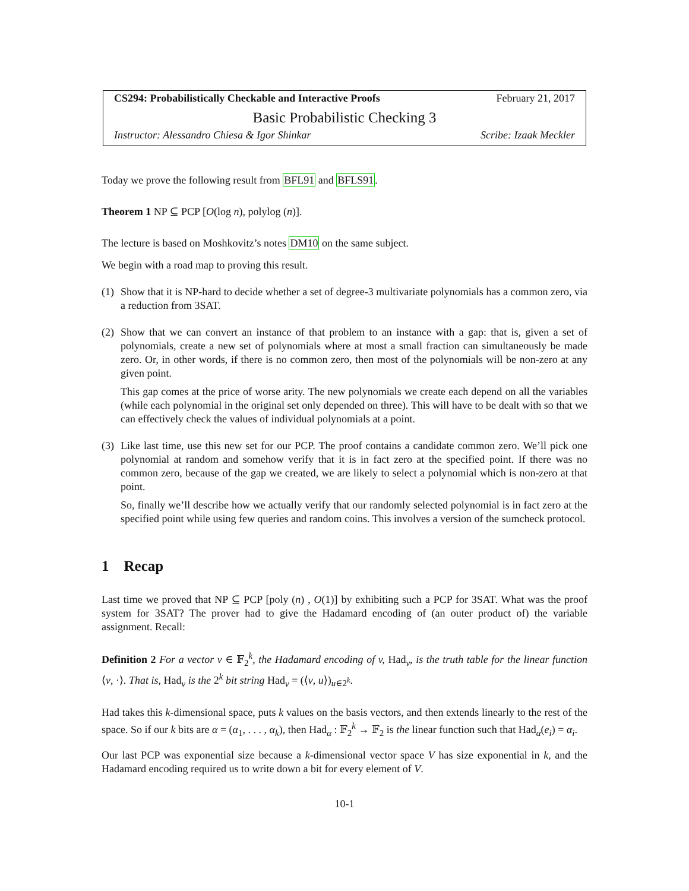CS294: Probabilistically Checkable and Interactive Proofs February 21, 2017
Basic Probabilistic Checking 3
Instructor: Alessandro Chiesa & Igor Shinkar Scribe: Izaak Meckler
Today we prove the following result from BFL91 and BFLS91.
Theorem 1 NP ⊆ PCP [O(log n), polylog (n)].
The lecture is based on Moshkovitz’s notes DM10 on the same subject.
We begin with a road map to proving this result.
(1)
Show that it is NP-hard to decide whether a set of degree-3 multivariate polynomials has a common zero, via a reduction from 3SAT.
(2)
Show that we can convert an instance of that problem to an instance with a gap: that is, given a set of polynomials, create a new set of polynomials where at most a small fraction can simultaneously be made zero. Or, in other words, if there is no common zero, then most of the polynomials will be non-zero at any given point.
This gap comes at the price of worse arity. The new polynomials we create each depend on all the variables (while each polynomial in the original set only depended on three). This will have to be dealt with so that we can effectively check the values of individual polynomials at a point.
(3)
Like last time, use this new set for our PCP. The proof contains a candidate common zero. We’ll pick one polynomial at random and somehow verify that it is in fact zero at the specified point. If there was no common zero, because of the gap we created, we are likely to select a polynomial which is non-zero at that point.
So, finally we’ll describe how we actually verify that our randomly selected polynomial is in fact zero at the specified point while using few queries and random coins. This involves a version of the sumcheck protocol.
1 Recap
Last time we proved that NP ⊆ PCP [poly (n) , O(1)] by exhibiting such a PCP for 3SAT. What was the proof system for 3SAT? The prover had to give the Hadamard encoding of (an outer product of) the variable assignment. Recall:
Definition 2 For a vector v ∈ 𝔽<sub>2</sub><sup>k</sup>, the Hadamard encoding of v, Had<sub>v</sub>, is the truth table for the linear function ⟨v, ·⟩. That is, Had<sub>v</sub> is the 2<sup>k</sup> bit string Had<sub>v</sub> = (⟨v, u⟩)<sub>u∈2<sup>k</sup></sub>.
Had takes this k-dimensional space, puts k values on the basis vectors, and then extends linearly to the rest of the space. So if our k bits are α = (α<sub>1</sub>, . . . , α<sub>k</sub>), then Had<sub>α</sub> : 𝔽<sub>2</sub><sup>k</sup> → 𝔽<sub>2</sub> is the linear function such that Had<sub>α</sub>(e<sub>i</sub>) = α<sub>i</sub>.
Our last PCP was exponential size because a k-dimensional vector space V has size exponential in k, and the Hadamard encoding required us to write down a bit for every element of V.
10-1